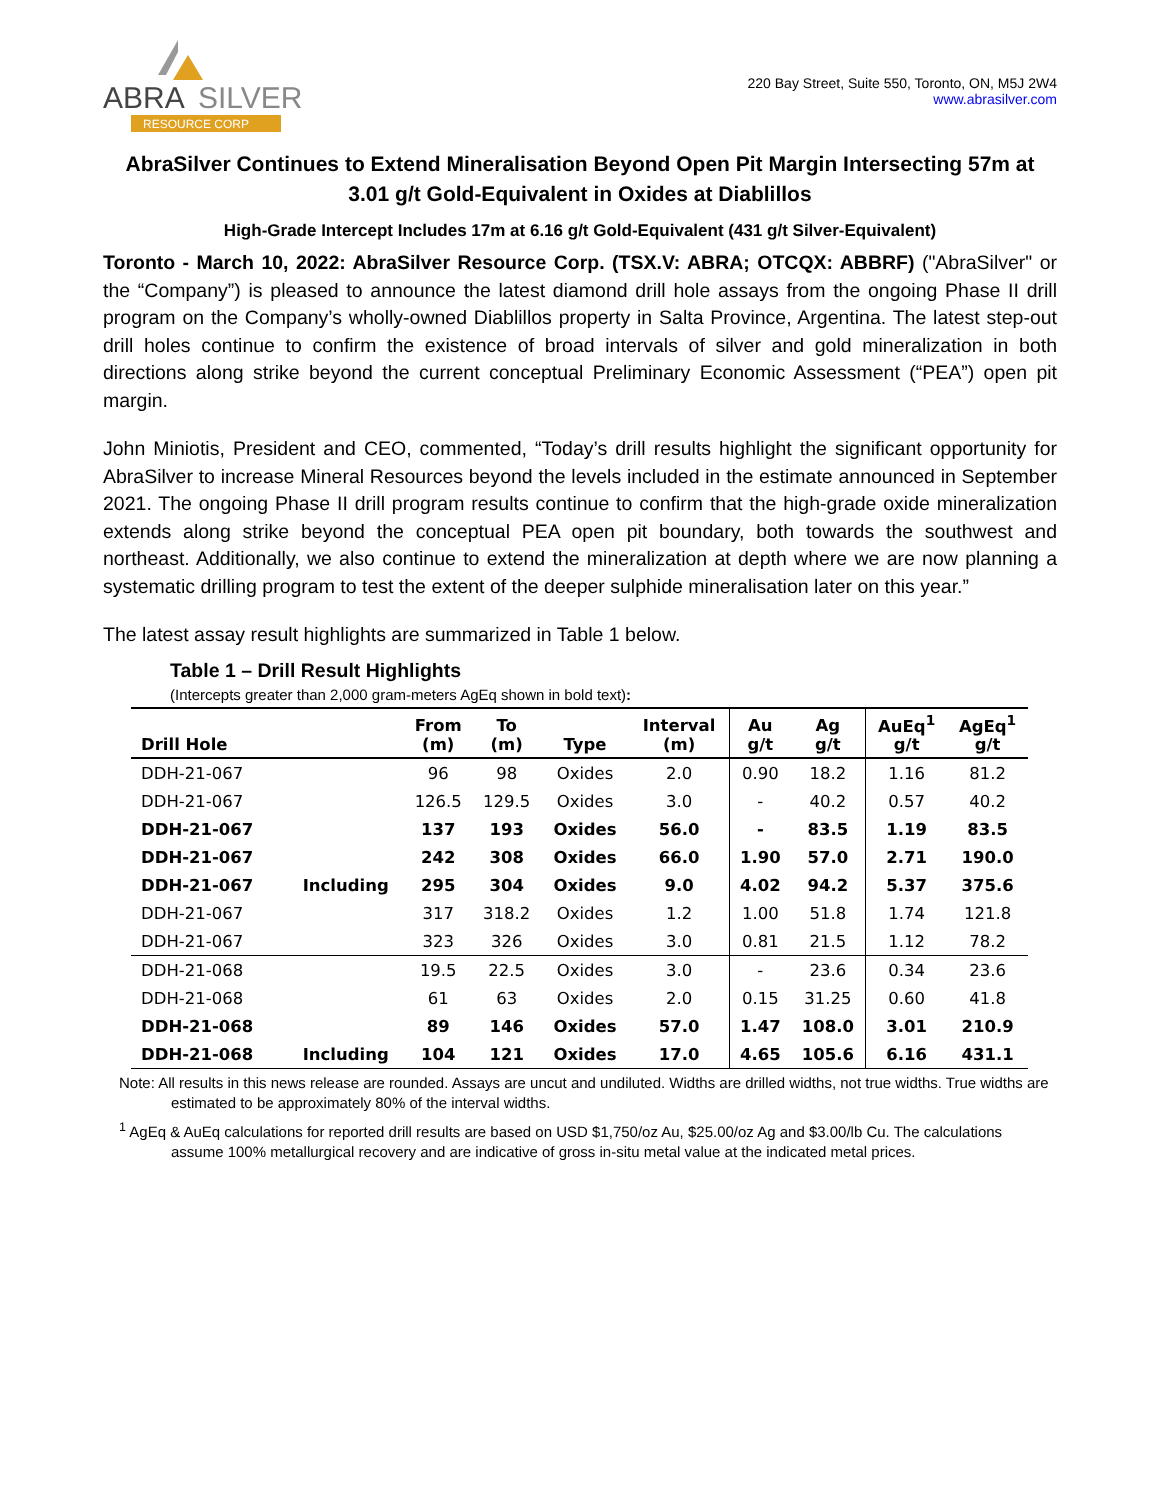ABRA
SILVER
RESOURCE CORP
220 Bay Street, Suite 550, Toronto, ON, M5J 2W4
www.abrasilver.com
AbraSilver Continues to Extend Mineralisation Beyond Open Pit Margin Intersecting 57m at 3.01 g/t Gold-Equivalent in Oxides at Diablillos
High-Grade Intercept Includes 17m at 6.16 g/t Gold-Equivalent (431 g/t Silver-Equivalent)
Toronto - March 10, 2022: AbraSilver Resource Corp. (TSX.V: ABRA; OTCQX: ABBRF) ("AbraSilver" or the “Company”) is pleased to announce the latest diamond drill hole assays from the ongoing Phase II drill program on the Company’s wholly-owned Diablillos property in Salta Province, Argentina. The latest step-out drill holes continue to confirm the existence of broad intervals of silver and gold mineralization in both directions along strike beyond the current conceptual Preliminary Economic Assessment (“PEA”) open pit margin.
John Miniotis, President and CEO, commented, “Today’s drill results highlight the significant opportunity for AbraSilver to increase Mineral Resources beyond the levels included in the estimate announced in September 2021. The ongoing Phase II drill program results continue to confirm that the high-grade oxide mineralization extends along strike beyond the conceptual PEA open pit boundary, both towards the southwest and northeast. Additionally, we also continue to extend the mineralization at depth where we are now planning a systematic drilling program to test the extent of the deeper sulphide mineralisation later on this year.”
The latest assay result highlights are summarized in Table 1 below.
Table 1 – Drill Result Highlights
(Intercepts greater than 2,000 gram-meters AgEq shown in bold text):
| Drill Hole | | From (m) | To (m) | Type | Interval (m) | Au g/t | Ag g/t | AuEq<sup>1</sup> g/t | AgEq<sup>1</sup> g/t |
| --- | --- | --- | --- | --- | --- | --- | --- | --- | --- |
| DDH-21-067 | | 96 | 98 | Oxides | 2.0 | 0.90 | 18.2 | 1.16 | 81.2 |
| DDH-21-067 | | 126.5 | 129.5 | Oxides | 3.0 | - | 40.2 | 0.57 | 40.2 |
| DDH-21-067 | | 137 | 193 | Oxides | 56.0 | - | 83.5 | 1.19 | 83.5 |
| DDH-21-067 | | 242 | 308 | Oxides | 66.0 | 1.90 | 57.0 | 2.71 | 190.0 |
| DDH-21-067 | Including | 295 | 304 | Oxides | 9.0 | 4.02 | 94.2 | 5.37 | 375.6 |
| DDH-21-067 | | 317 | 318.2 | Oxides | 1.2 | 1.00 | 51.8 | 1.74 | 121.8 |
| DDH-21-067 | | 323 | 326 | Oxides | 3.0 | 0.81 | 21.5 | 1.12 | 78.2 |
| DDH-21-068 | | 19.5 | 22.5 | Oxides | 3.0 | - | 23.6 | 0.34 | 23.6 |
| DDH-21-068 | | 61 | 63 | Oxides | 2.0 | 0.15 | 31.25 | 0.60 | 41.8 |
| DDH-21-068 | | 89 | 146 | Oxides | 57.0 | 1.47 | 108.0 | 3.01 | 210.9 |
| DDH-21-068 | Including | 104 | 121 | Oxides | 17.0 | 4.65 | 105.6 | 6.16 | 431.1 |
Note: All results in this news release are rounded. Assays are uncut and undiluted. Widths are drilled widths, not true widths. True widths are estimated to be approximately 80% of the interval widths.
<sup>1</sup> AgEq & AuEq calculations for reported drill results are based on USD $1,750/oz Au, $25.00/oz Ag and $3.00/lb Cu. The calculations assume 100% metallurgical recovery and are indicative of gross in-situ metal value at the indicated metal prices.